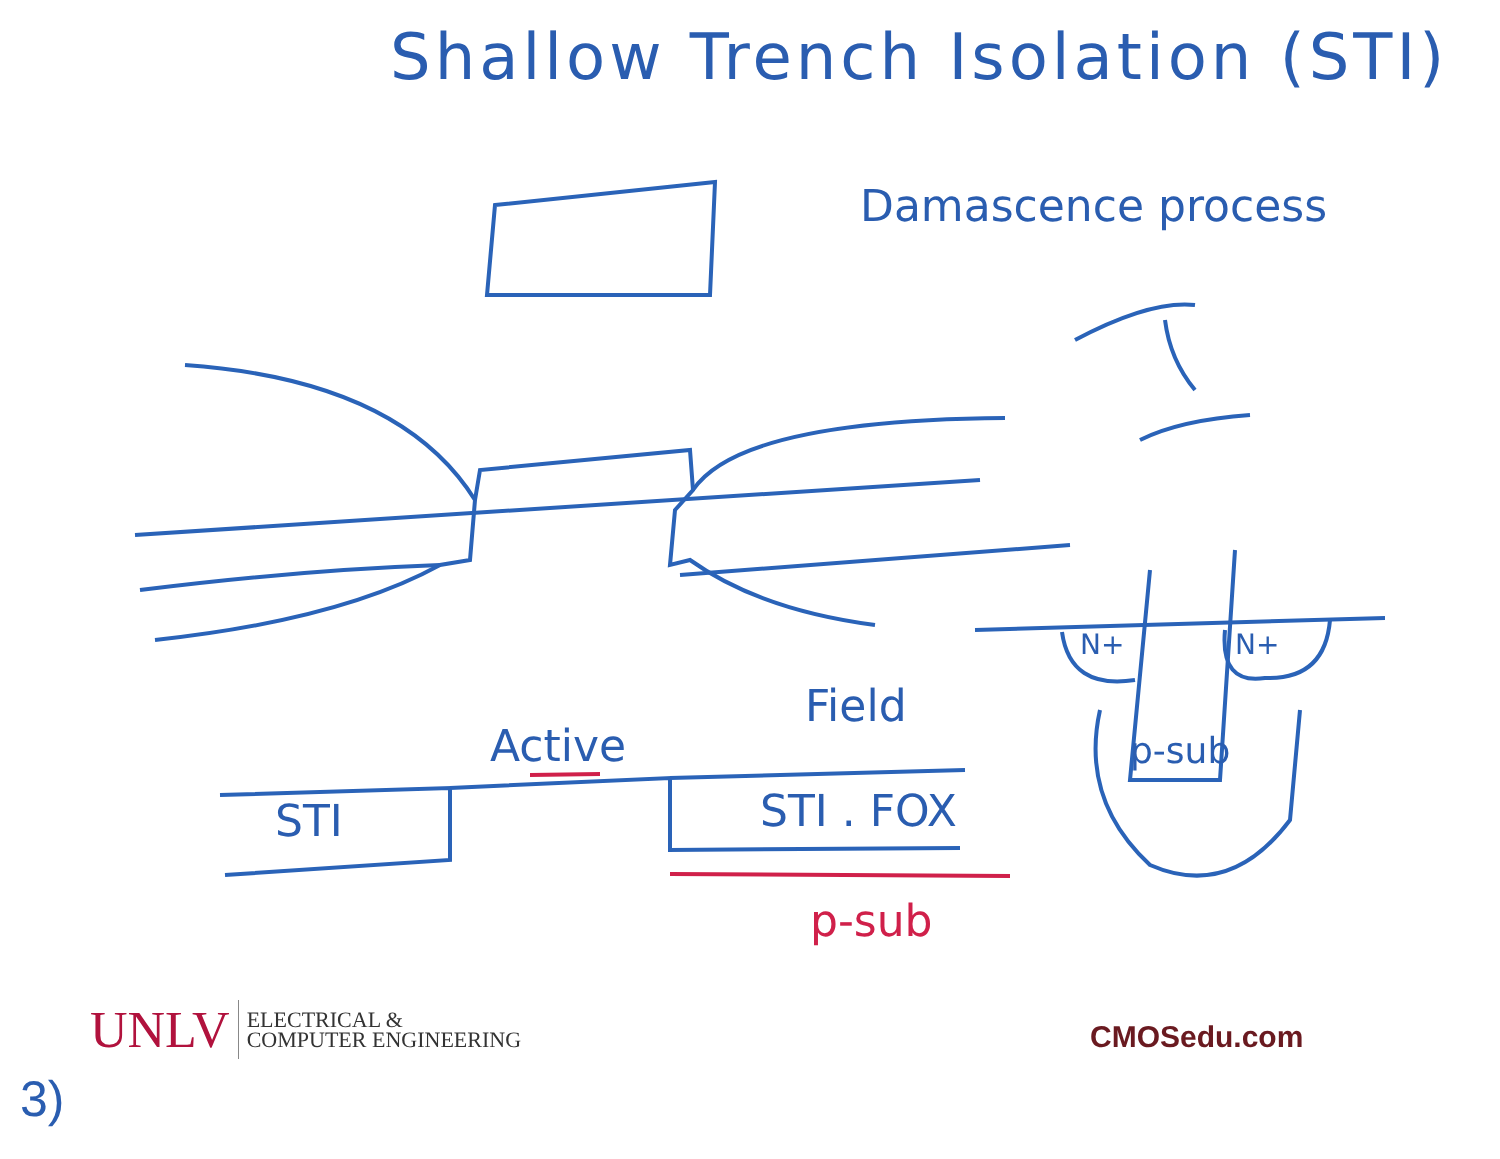Shallow Trench Isolation (STI)
Damascence process
Active
Field
STI STI . FOX
p-sub
N+ N+
p-sub
UNLV ELECTRICAL &
COMPUTER ENGINEERING
CMOSedu.com
3)